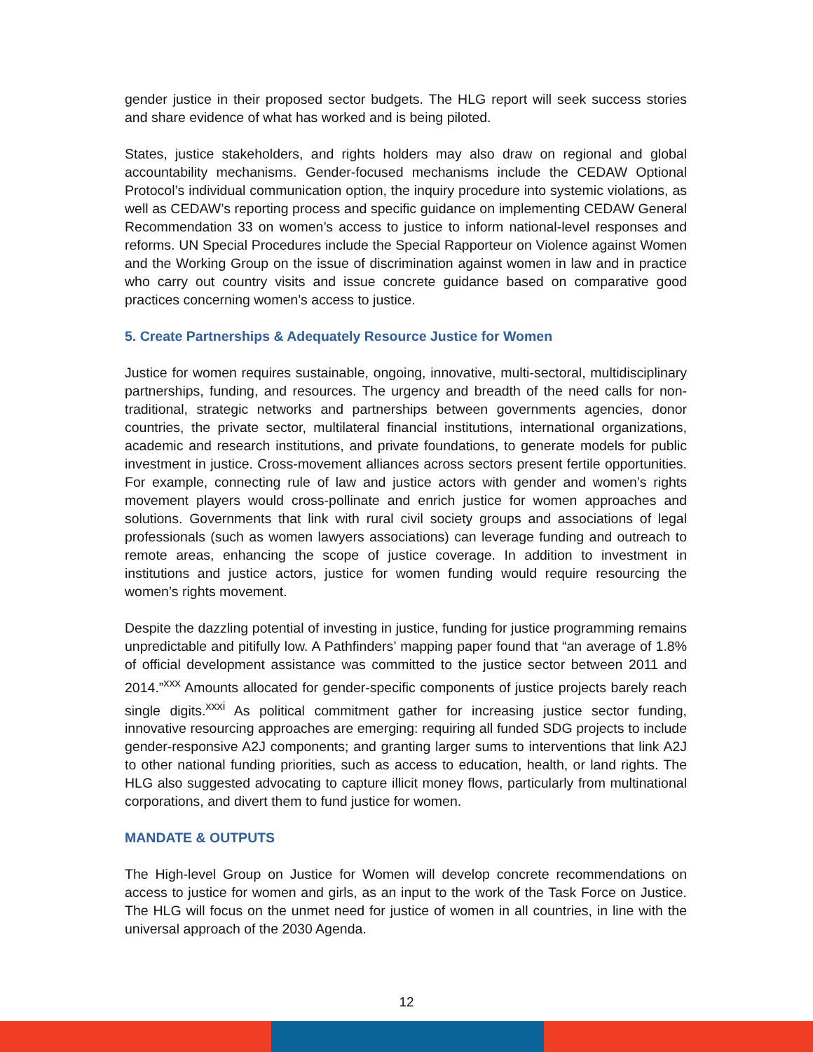gender justice in their proposed sector budgets. The HLG report will seek success stories and share evidence of what has worked and is being piloted.
States, justice stakeholders, and rights holders may also draw on regional and global accountability mechanisms. Gender-focused mechanisms include the CEDAW Optional Protocol’s individual communication option, the inquiry procedure into systemic violations, as well as CEDAW’s reporting process and specific guidance on implementing CEDAW General Recommendation 33 on women’s access to justice to inform national-level responses and reforms. UN Special Procedures include the Special Rapporteur on Violence against Women and the Working Group on the issue of discrimination against women in law and in practice who carry out country visits and issue concrete guidance based on comparative good practices concerning women’s access to justice.
5. Create Partnerships & Adequately Resource Justice for Women
Justice for women requires sustainable, ongoing, innovative, multi-sectoral, multidisciplinary partnerships, funding, and resources. The urgency and breadth of the need calls for non-traditional, strategic networks and partnerships between governments agencies, donor countries, the private sector, multilateral financial institutions, international organizations, academic and research institutions, and private foundations, to generate models for public investment in justice. Cross-movement alliances across sectors present fertile opportunities. For example, connecting rule of law and justice actors with gender and women’s rights movement players would cross-pollinate and enrich justice for women approaches and solutions. Governments that link with rural civil society groups and associations of legal professionals (such as women lawyers associations) can leverage funding and outreach to remote areas, enhancing the scope of justice coverage. In addition to investment in institutions and justice actors, justice for women funding would require resourcing the women’s rights movement.
Despite the dazzling potential of investing in justice, funding for justice programming remains unpredictable and pitifully low. A Pathfinders’ mapping paper found that “an average of 1.8% of official development assistance was committed to the justice sector between 2011 and 2014.”<sup>xxx</sup> Amounts allocated for gender-specific components of justice projects barely reach single digits.<sup>xxxi</sup> As political commitment gather for increasing justice sector funding, innovative resourcing approaches are emerging: requiring all funded SDG projects to include gender-responsive A2J components; and granting larger sums to interventions that link A2J to other national funding priorities, such as access to education, health, or land rights. The HLG also suggested advocating to capture illicit money flows, particularly from multinational corporations, and divert them to fund justice for women.
MANDATE & OUTPUTS
The High-level Group on Justice for Women will develop concrete recommendations on access to justice for women and girls, as an input to the work of the Task Force on Justice. The HLG will focus on the unmet need for justice of women in all countries, in line with the universal approach of the 2030 Agenda.
12